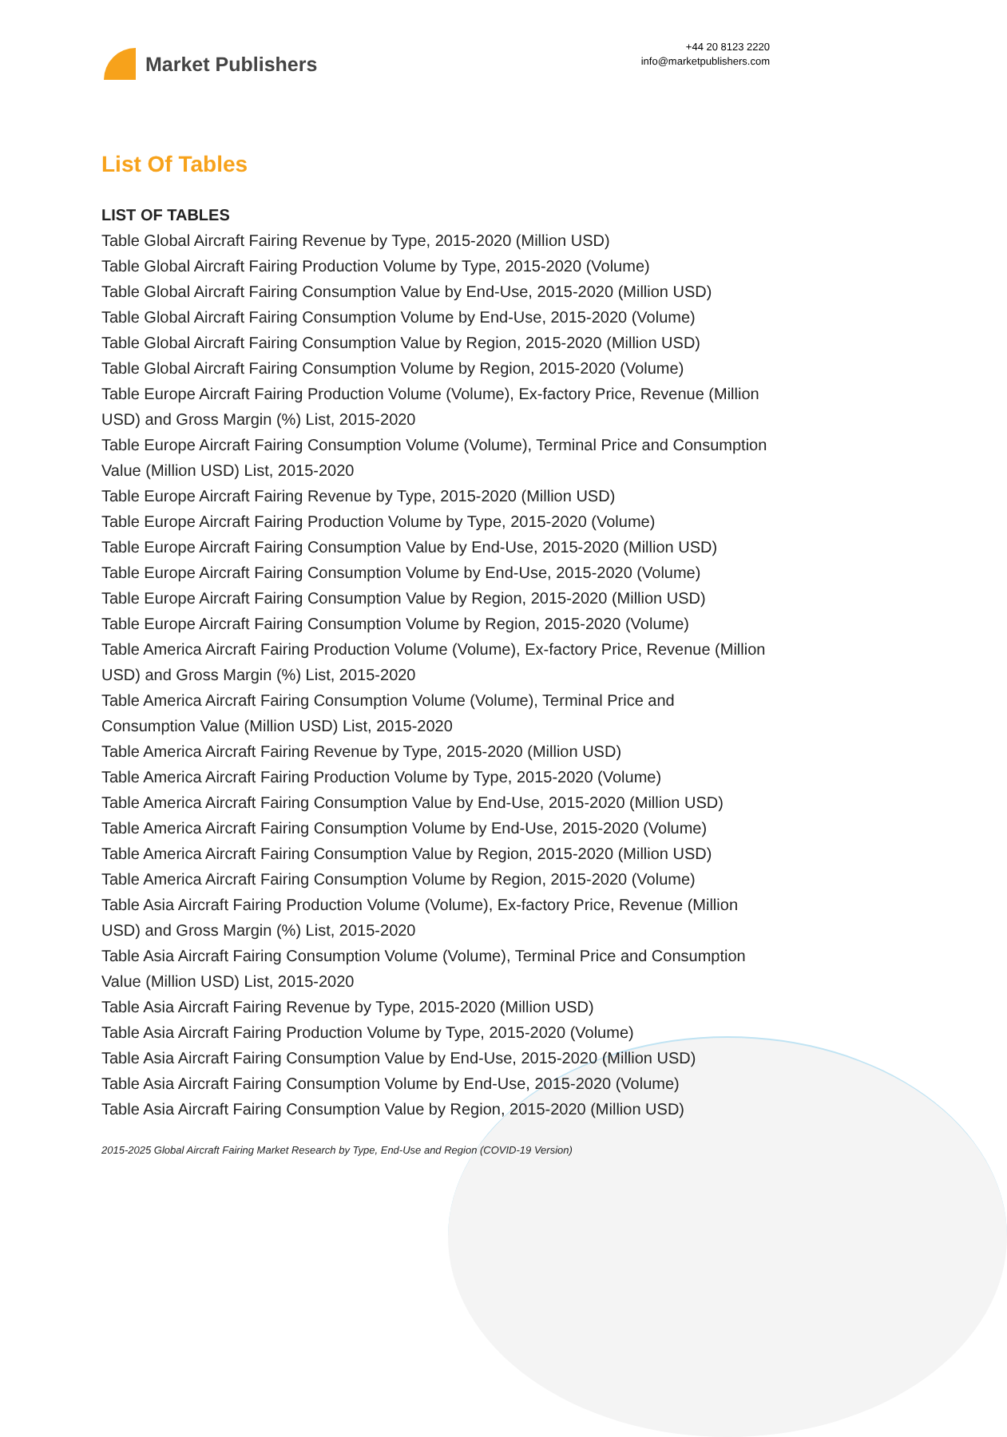Market Publishers
+44 20 8123 2220
info@marketpublishers.com
List Of Tables
LIST OF TABLES
Table Global Aircraft Fairing Revenue by Type, 2015-2020 (Million USD)
Table Global Aircraft Fairing Production Volume by Type, 2015-2020 (Volume)
Table Global Aircraft Fairing Consumption Value by End-Use, 2015-2020 (Million USD)
Table Global Aircraft Fairing Consumption Volume by End-Use, 2015-2020 (Volume)
Table Global Aircraft Fairing Consumption Value by Region, 2015-2020 (Million USD)
Table Global Aircraft Fairing Consumption Volume by Region, 2015-2020 (Volume)
Table Europe Aircraft Fairing Production Volume (Volume), Ex-factory Price, Revenue (Million USD) and Gross Margin (%) List, 2015-2020
Table Europe Aircraft Fairing Consumption Volume (Volume), Terminal Price and Consumption Value (Million USD) List, 2015-2020
Table Europe Aircraft Fairing Revenue by Type, 2015-2020 (Million USD)
Table Europe Aircraft Fairing Production Volume by Type, 2015-2020 (Volume)
Table Europe Aircraft Fairing Consumption Value by End-Use, 2015-2020 (Million USD)
Table Europe Aircraft Fairing Consumption Volume by End-Use, 2015-2020 (Volume)
Table Europe Aircraft Fairing Consumption Value by Region, 2015-2020 (Million USD)
Table Europe Aircraft Fairing Consumption Volume by Region, 2015-2020 (Volume)
Table America Aircraft Fairing Production Volume (Volume), Ex-factory Price, Revenue (Million USD) and Gross Margin (%) List, 2015-2020
Table America Aircraft Fairing Consumption Volume (Volume), Terminal Price and Consumption Value (Million USD) List, 2015-2020
Table America Aircraft Fairing Revenue by Type, 2015-2020 (Million USD)
Table America Aircraft Fairing Production Volume by Type, 2015-2020 (Volume)
Table America Aircraft Fairing Consumption Value by End-Use, 2015-2020 (Million USD)
Table America Aircraft Fairing Consumption Volume by End-Use, 2015-2020 (Volume)
Table America Aircraft Fairing Consumption Value by Region, 2015-2020 (Million USD)
Table America Aircraft Fairing Consumption Volume by Region, 2015-2020 (Volume)
Table Asia Aircraft Fairing Production Volume (Volume), Ex-factory Price, Revenue (Million USD) and Gross Margin (%) List, 2015-2020
Table Asia Aircraft Fairing Consumption Volume (Volume), Terminal Price and Consumption Value (Million USD) List, 2015-2020
Table Asia Aircraft Fairing Revenue by Type, 2015-2020 (Million USD)
Table Asia Aircraft Fairing Production Volume by Type, 2015-2020 (Volume)
Table Asia Aircraft Fairing Consumption Value by End-Use, 2015-2020 (Million USD)
Table Asia Aircraft Fairing Consumption Volume by End-Use, 2015-2020 (Volume)
Table Asia Aircraft Fairing Consumption Value by Region, 2015-2020 (Million USD)
2015-2025 Global Aircraft Fairing Market Research by Type, End-Use and Region (COVID-19 Version)